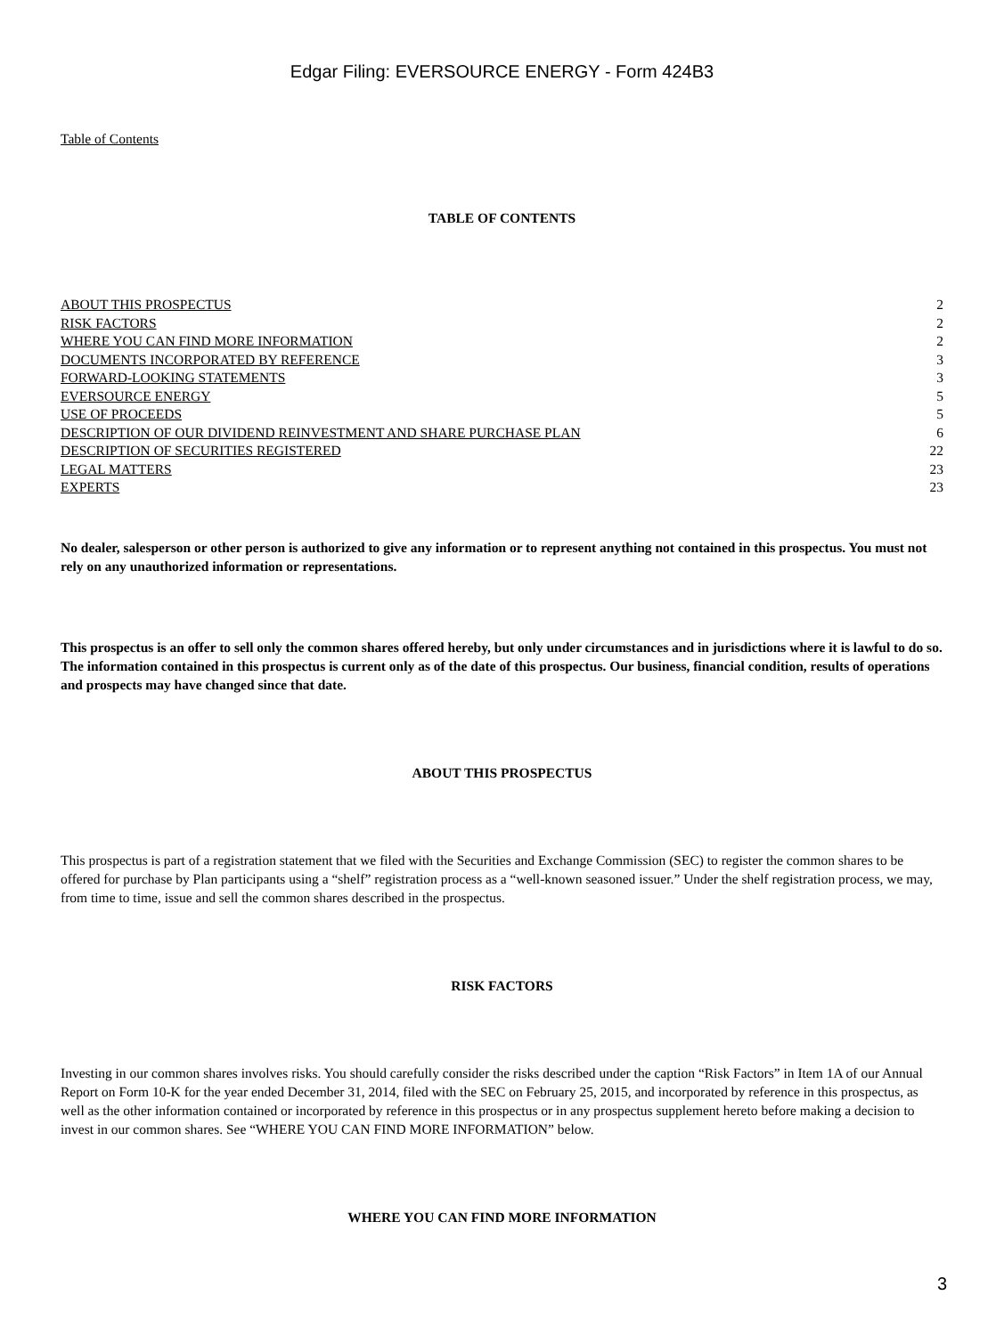Edgar Filing: EVERSOURCE ENERGY - Form 424B3
Table of Contents
TABLE OF CONTENTS
| ABOUT THIS PROSPECTUS | 2 |
| RISK FACTORS | 2 |
| WHERE YOU CAN FIND MORE INFORMATION | 2 |
| DOCUMENTS INCORPORATED BY REFERENCE | 3 |
| FORWARD-LOOKING STATEMENTS | 3 |
| EVERSOURCE ENERGY | 5 |
| USE OF PROCEEDS | 5 |
| DESCRIPTION OF OUR DIVIDEND REINVESTMENT AND SHARE PURCHASE PLAN | 6 |
| DESCRIPTION OF SECURITIES REGISTERED | 22 |
| LEGAL MATTERS | 23 |
| EXPERTS | 23 |
No dealer, salesperson or other person is authorized to give any information or to represent anything not contained in this prospectus. You must not rely on any unauthorized information or representations.
This prospectus is an offer to sell only the common shares offered hereby, but only under circumstances and in jurisdictions where it is lawful to do so. The information contained in this prospectus is current only as of the date of this prospectus. Our business, financial condition, results of operations and prospects may have changed since that date.
ABOUT THIS PROSPECTUS
This prospectus is part of a registration statement that we filed with the Securities and Exchange Commission (SEC) to register the common shares to be offered for purchase by Plan participants using a “shelf” registration process as a “well-known seasoned issuer.” Under the shelf registration process, we may, from time to time, issue and sell the common shares described in the prospectus.
RISK FACTORS
Investing in our common shares involves risks. You should carefully consider the risks described under the caption “Risk Factors” in Item 1A of our Annual Report on Form 10-K for the year ended December 31, 2014, filed with the SEC on February 25, 2015, and incorporated by reference in this prospectus, as well as the other information contained or incorporated by reference in this prospectus or in any prospectus supplement hereto before making a decision to invest in our common shares. See “WHERE YOU CAN FIND MORE INFORMATION” below.
WHERE YOU CAN FIND MORE INFORMATION
3